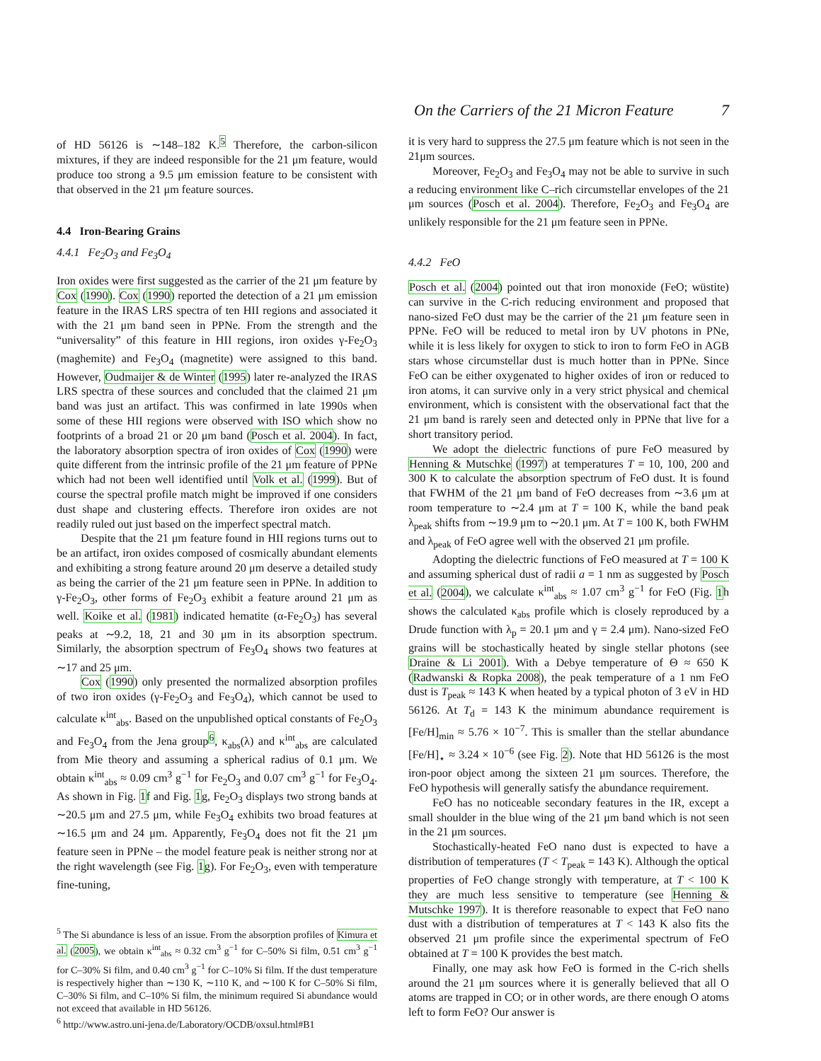On the Carriers of the 21 Micron Feature 7
of HD 56126 is ∼148–182 K.<sup>5</sup> Therefore, the carbon-silicon mixtures, if they are indeed responsible for the 21 μm feature, would produce too strong a 9.5 μm emission feature to be consistent with that observed in the 21 μm feature sources.
4.4 Iron-Bearing Grains
4.4.1 Fe<sub>2</sub>O<sub>3</sub> and Fe<sub>3</sub>O<sub>4</sub>
Iron oxides were first suggested as the carrier of the 21 μm feature by Cox (1990). Cox (1990) reported the detection of a 21 μm emission feature in the IRAS LRS spectra of ten HII regions and associated it with the 21 μm band seen in PPNe. From the strength and the “universality” of this feature in HII regions, iron oxides γ-Fe<sub>2</sub>O<sub>3</sub> (maghemite) and Fe<sub>3</sub>O<sub>4</sub> (magnetite) were assigned to this band. However, Oudmaijer & de Winter (1995) later re-analyzed the IRAS LRS spectra of these sources and concluded that the claimed 21 μm band was just an artifact. This was confirmed in late 1990s when some of these HII regions were observed with ISO which show no footprints of a broad 21 or 20 μm band (Posch et al. 2004). In fact, the laboratory absorption spectra of iron oxides of Cox (1990) were quite different from the intrinsic profile of the 21 μm feature of PPNe which had not been well identified until Volk et al. (1999). But of course the spectral profile match might be improved if one considers dust shape and clustering effects. Therefore iron oxides are not readily ruled out just based on the imperfect spectral match.
Despite that the 21 μm feature found in HII regions turns out to be an artifact, iron oxides composed of cosmically abundant elements and exhibiting a strong feature around 20 μm deserve a detailed study as being the carrier of the 21 μm feature seen in PPNe. In addition to γ-Fe<sub>2</sub>O<sub>3</sub>, other forms of Fe<sub>2</sub>O<sub>3</sub> exhibit a feature around 21 μm as well. Koike et al. (1981) indicated hematite (α-Fe<sub>2</sub>O<sub>3</sub>) has several peaks at ∼9.2, 18, 21 and 30 μm in its absorption spectrum. Similarly, the absorption spectrum of Fe<sub>3</sub>O<sub>4</sub> shows two features at ∼17 and 25 μm.
Cox (1990) only presented the normalized absorption profiles of two iron oxides (γ-Fe<sub>2</sub>O<sub>3</sub> and Fe<sub>3</sub>O<sub>4</sub>), which cannot be used to calculate κ<sup>int</sup><sub>abs</sub>. Based on the unpublished optical constants of Fe<sub>2</sub>O<sub>3</sub> and Fe<sub>3</sub>O<sub>4</sub> from the Jena group<sup>6</sup>, κ<sub>abs</sub>(λ) and κ<sup>int</sup><sub>abs</sub> are calculated from Mie theory and assuming a spherical radius of 0.1 μm. We obtain κ<sup>int</sup><sub>abs</sub> ≈ 0.09 cm<sup>3</sup> g<sup>−1</sup> for Fe<sub>2</sub>O<sub>3</sub> and 0.07 cm<sup>3</sup> g<sup>−1</sup> for Fe<sub>3</sub>O<sub>4</sub>. As shown in Fig. 1f and Fig. 1g, Fe<sub>2</sub>O<sub>3</sub> displays two strong bands at ∼20.5 μm and 27.5 μm, while Fe<sub>3</sub>O<sub>4</sub> exhibits two broad features at ∼16.5 μm and 24 μm. Apparently, Fe<sub>3</sub>O<sub>4</sub> does not fit the 21 μm feature seen in PPNe – the model feature peak is neither strong nor at the right wavelength (see Fig. 1g). For Fe<sub>2</sub>O<sub>3</sub>, even with temperature fine-tuning,
<sup>5</sup> The Si abundance is less of an issue. From the absorption profiles of Kimura et al. (2005), we obtain κ<sup>int</sup><sub>abs</sub> ≈ 0.32 cm<sup>3</sup> g<sup>−1</sup> for C–50% Si film, 0.51 cm<sup>3</sup> g<sup>−1</sup> for C–30% Si film, and 0.40 cm<sup>3</sup> g<sup>−1</sup> for C–10% Si film. If the dust temperature is respectively higher than ∼130 K, ∼110 K, and ∼100 K for C–50% Si film, C–30% Si film, and C–10% Si film, the minimum required Si abundance would not exceed that available in HD 56126.
<sup>6</sup> http://www.astro.uni-jena.de/Laboratory/OCDB/oxsul.html#B1
it is very hard to suppress the 27.5 μm feature which is not seen in the 21μm sources.
Moreover, Fe<sub>2</sub>O<sub>3</sub> and Fe<sub>3</sub>O<sub>4</sub> may not be able to survive in such a reducing environment like C–rich circumstellar envelopes of the 21 μm sources (Posch et al. 2004). Therefore, Fe<sub>2</sub>O<sub>3</sub> and Fe<sub>3</sub>O<sub>4</sub> are unlikely responsible for the 21 μm feature seen in PPNe.
4.4.2 FeO
Posch et al. (2004) pointed out that iron monoxide (FeO; wüstite) can survive in the C-rich reducing environment and proposed that nano-sized FeO dust may be the carrier of the 21 μm feature seen in PPNe. FeO will be reduced to metal iron by UV photons in PNe, while it is less likely for oxygen to stick to iron to form FeO in AGB stars whose circumstellar dust is much hotter than in PPNe. Since FeO can be either oxygenated to higher oxides of iron or reduced to iron atoms, it can survive only in a very strict physical and chemical environment, which is consistent with the observational fact that the 21 μm band is rarely seen and detected only in PPNe that live for a short transitory period.
We adopt the dielectric functions of pure FeO measured by Henning & Mutschke (1997) at temperatures T = 10, 100, 200 and 300 K to calculate the absorption spectrum of FeO dust. It is found that FWHM of the 21 μm band of FeO decreases from ∼3.6 μm at room temperature to ∼2.4 μm at T = 100 K, while the band peak λ<sub>peak</sub> shifts from ∼19.9 μm to ∼20.1 μm. At T = 100 K, both FWHM and λ<sub>peak</sub> of FeO agree well with the observed 21 μm profile.
Adopting the dielectric functions of FeO measured at T = 100 K and assuming spherical dust of radii a = 1 nm as suggested by Posch et al. (2004), we calculate κ<sup>int</sup><sub>abs</sub> ≈ 1.07 cm<sup>3</sup> g<sup>−1</sup> for FeO (Fig. 1h shows the calculated κ<sub>abs</sub> profile which is closely reproduced by a Drude function with λ<sub>p</sub> = 20.1 μm and γ = 2.4 μm). Nano-sized FeO grains will be stochastically heated by single stellar photons (see Draine & Li 2001). With a Debye temperature of Θ ≈ 650 K (Radwanski & Ropka 2008), the peak temperature of a 1 nm FeO dust is T<sub>peak</sub> ≈ 143 K when heated by a typical photon of 3 eV in HD 56126. At T<sub>d</sub> = 143 K the minimum abundance requirement is [Fe/H]<sub>min</sub> ≈ 5.76 × 10<sup>−7</sup>. This is smaller than the stellar abundance [Fe/H]<sub>⋆</sub> ≈ 3.24 × 10<sup>−6</sup> (see Fig. 2). Note that HD 56126 is the most iron-poor object among the sixteen 21 μm sources. Therefore, the FeO hypothesis will generally satisfy the abundance requirement.
FeO has no noticeable secondary features in the IR, except a small shoulder in the blue wing of the 21 μm band which is not seen in the 21 μm sources.
Stochastically-heated FeO nano dust is expected to have a distribution of temperatures (T < T<sub>peak</sub> = 143 K). Although the optical properties of FeO change strongly with temperature, at T < 100 K they are much less sensitive to temperature (see Henning & Mutschke 1997). It is therefore reasonable to expect that FeO nano dust with a distribution of temperatures at T < 143 K also fits the observed 21 μm profile since the experimental spectrum of FeO obtained at T = 100 K provides the best match.
Finally, one may ask how FeO is formed in the C-rich shells around the 21 μm sources where it is generally believed that all O atoms are trapped in CO; or in other words, are there enough O atoms left to form FeO? Our answer is